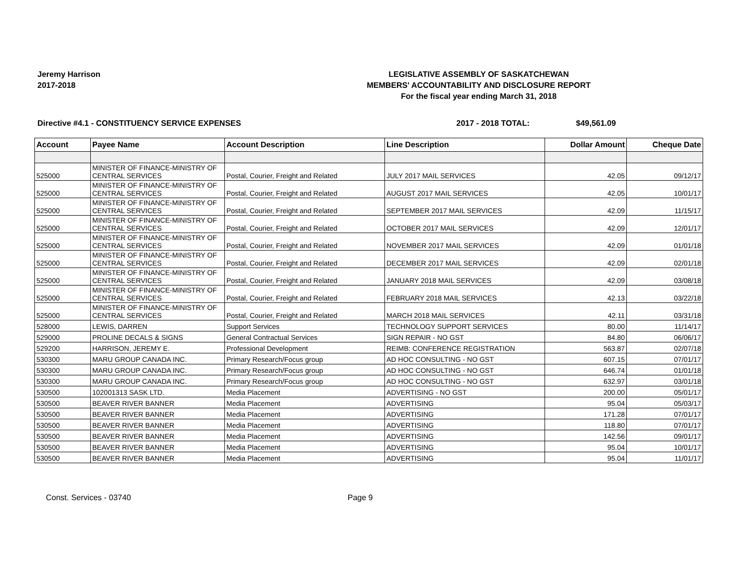Jeremy Harrison
2017-2018
LEGISLATIVE ASSEMBLY OF SASKATCHEWAN
MEMBERS' ACCOUNTABILITY AND DISCLOSURE REPORT
For the fiscal year ending March 31, 2018
Directive #4.1 - CONSTITUENCY SERVICE EXPENSES 2017 - 2018 TOTAL: $49,561.09
| Account | Payee Name | Account Description | Line Description | Dollar Amount | Cheque Date |
| --- | --- | --- | --- | --- | --- |
| 525000 | MINISTER OF FINANCE-MINISTRY OF CENTRAL SERVICES | Postal, Courier, Freight and Related | JULY 2017 MAIL SERVICES | 42.05 | 09/12/17 |
| 525000 | MINISTER OF FINANCE-MINISTRY OF CENTRAL SERVICES | Postal, Courier, Freight and Related | AUGUST 2017 MAIL SERVICES | 42.05 | 10/01/17 |
| 525000 | MINISTER OF FINANCE-MINISTRY OF CENTRAL SERVICES | Postal, Courier, Freight and Related | SEPTEMBER 2017 MAIL SERVICES | 42.09 | 11/15/17 |
| 525000 | MINISTER OF FINANCE-MINISTRY OF CENTRAL SERVICES | Postal, Courier, Freight and Related | OCTOBER 2017 MAIL SERVICES | 42.09 | 12/01/17 |
| 525000 | MINISTER OF FINANCE-MINISTRY OF CENTRAL SERVICES | Postal, Courier, Freight and Related | NOVEMBER 2017 MAIL SERVICES | 42.09 | 01/01/18 |
| 525000 | MINISTER OF FINANCE-MINISTRY OF CENTRAL SERVICES | Postal, Courier, Freight and Related | DECEMBER 2017 MAIL SERVICES | 42.09 | 02/01/18 |
| 525000 | MINISTER OF FINANCE-MINISTRY OF CENTRAL SERVICES | Postal, Courier, Freight and Related | JANUARY 2018 MAIL SERVICES | 42.09 | 03/08/18 |
| 525000 | MINISTER OF FINANCE-MINISTRY OF CENTRAL SERVICES | Postal, Courier, Freight and Related | FEBRUARY 2018 MAIL SERVICES | 42.13 | 03/22/18 |
| 525000 | MINISTER OF FINANCE-MINISTRY OF CENTRAL SERVICES | Postal, Courier, Freight and Related | MARCH 2018 MAIL SERVICES | 42.11 | 03/31/18 |
| 528000 | LEWIS, DARREN | Support Services | TECHNOLOGY SUPPORT SERVICES | 80.00 | 11/14/17 |
| 529000 | PROLINE DECALS & SIGNS | General Contractual Services | SIGN REPAIR - NO GST | 84.80 | 06/06/17 |
| 529200 | HARRISON, JEREMY E. | Professional Development | REIMB: CONFERENCE REGISTRATION | 563.87 | 02/07/18 |
| 530300 | MARU GROUP CANADA INC. | Primary Research/Focus group | AD HOC CONSULTING - NO GST | 607.15 | 07/01/17 |
| 530300 | MARU GROUP CANADA INC. | Primary Research/Focus group | AD HOC CONSULTING - NO GST | 646.74 | 01/01/18 |
| 530300 | MARU GROUP CANADA INC. | Primary Research/Focus group | AD HOC CONSULTING - NO GST | 632.97 | 03/01/18 |
| 530500 | 102001313 SASK LTD. | Media Placement | ADVERTISING - NO GST | 200.00 | 05/01/17 |
| 530500 | BEAVER RIVER BANNER | Media Placement | ADVERTISING | 95.04 | 05/03/17 |
| 530500 | BEAVER RIVER BANNER | Media Placement | ADVERTISING | 171.28 | 07/01/17 |
| 530500 | BEAVER RIVER BANNER | Media Placement | ADVERTISING | 118.80 | 07/01/17 |
| 530500 | BEAVER RIVER BANNER | Media Placement | ADVERTISING | 142.56 | 09/01/17 |
| 530500 | BEAVER RIVER BANNER | Media Placement | ADVERTISING | 95.04 | 10/01/17 |
| 530500 | BEAVER RIVER BANNER | Media Placement | ADVERTISING | 95.04 | 11/01/17 |
Const. Services - 03740 Page 9